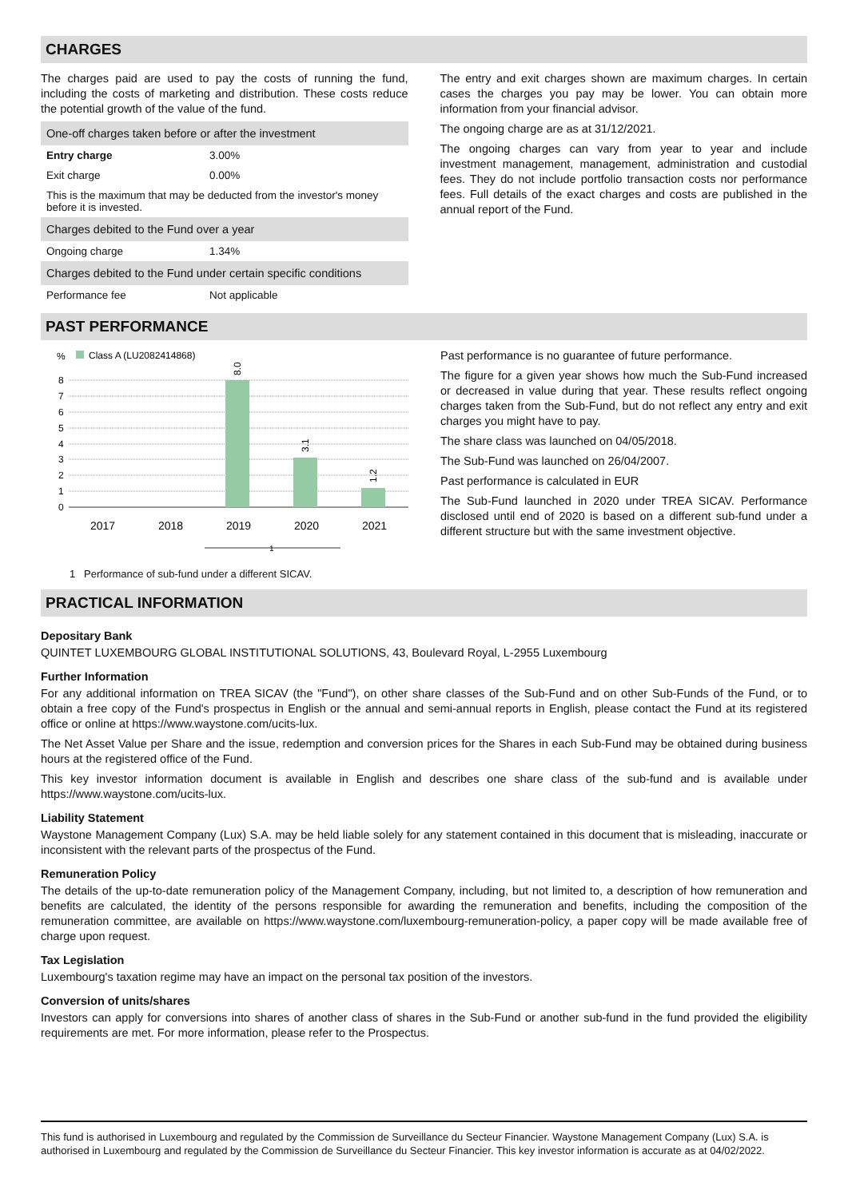CHARGES
The charges paid are used to pay the costs of running the fund, including the costs of marketing and distribution. These costs reduce the potential growth of the value of the fund.
| One-off charges taken before or after the investment | |
| Entry charge | 3.00% |
| Exit charge | 0.00% |
| This is the maximum that may be deducted from the investor's money before it is invested. | |
| Charges debited to the Fund over a year | |
| Ongoing charge | 1.34% |
| Charges debited to the Fund under certain specific conditions | |
| Performance fee | Not applicable |
The entry and exit charges shown are maximum charges. In certain cases the charges you pay may be lower. You can obtain more information from your financial advisor.
The ongoing charge are as at 31/12/2021.
The ongoing charges can vary from year to year and include investment management, management, administration and custodial fees. They do not include portfolio transaction costs nor performance fees. Full details of the exact charges and costs are published in the annual report of the Fund.
PAST PERFORMANCE
%
Class A (LU2082414868)
8
7
6
5
4
3
2
1
0
8.0
3.1
1.2
2017
2018
2019
2020
2021
1
1 Performance of sub-fund under a different SICAV.
Past performance is no guarantee of future performance.
The figure for a given year shows how much the Sub-Fund increased or decreased in value during that year. These results reflect ongoing charges taken from the Sub-Fund, but do not reflect any entry and exit charges you might have to pay.
The share class was launched on 04/05/2018.
The Sub-Fund was launched on 26/04/2007.
Past performance is calculated in EUR
The Sub-Fund launched in 2020 under TREA SICAV. Performance disclosed until end of 2020 is based on a different sub-fund under a different structure but with the same investment objective.
PRACTICAL INFORMATION
Depositary Bank
QUINTET LUXEMBOURG GLOBAL INSTITUTIONAL SOLUTIONS, 43, Boulevard Royal, L-2955 Luxembourg
Further Information
For any additional information on TREA SICAV (the "Fund"), on other share classes of the Sub-Fund and on other Sub-Funds of the Fund, or to obtain a free copy of the Fund's prospectus in English or the annual and semi-annual reports in English, please contact the Fund at its registered office or online at https://www.waystone.com/ucits-lux.
The Net Asset Value per Share and the issue, redemption and conversion prices for the Shares in each Sub-Fund may be obtained during business hours at the registered office of the Fund.
This key investor information document is available in English and describes one share class of the sub-fund and is available under https://www.waystone.com/ucits-lux.
Liability Statement
Waystone Management Company (Lux) S.A. may be held liable solely for any statement contained in this document that is misleading, inaccurate or inconsistent with the relevant parts of the prospectus of the Fund.
Remuneration Policy
The details of the up-to-date remuneration policy of the Management Company, including, but not limited to, a description of how remuneration and benefits are calculated, the identity of the persons responsible for awarding the remuneration and benefits, including the composition of the remuneration committee, are available on https://www.waystone.com/luxembourg-remuneration-policy, a paper copy will be made available free of charge upon request.
Tax Legislation
Luxembourg's taxation regime may have an impact on the personal tax position of the investors.
Conversion of units/shares
Investors can apply for conversions into shares of another class of shares in the Sub-Fund or another sub-fund in the fund provided the eligibility requirements are met. For more information, please refer to the Prospectus.
This fund is authorised in Luxembourg and regulated by the Commission de Surveillance du Secteur Financier. Waystone Management Company (Lux) S.A. is authorised in Luxembourg and regulated by the Commission de Surveillance du Secteur Financier. This key investor information is accurate as at 04/02/2022.